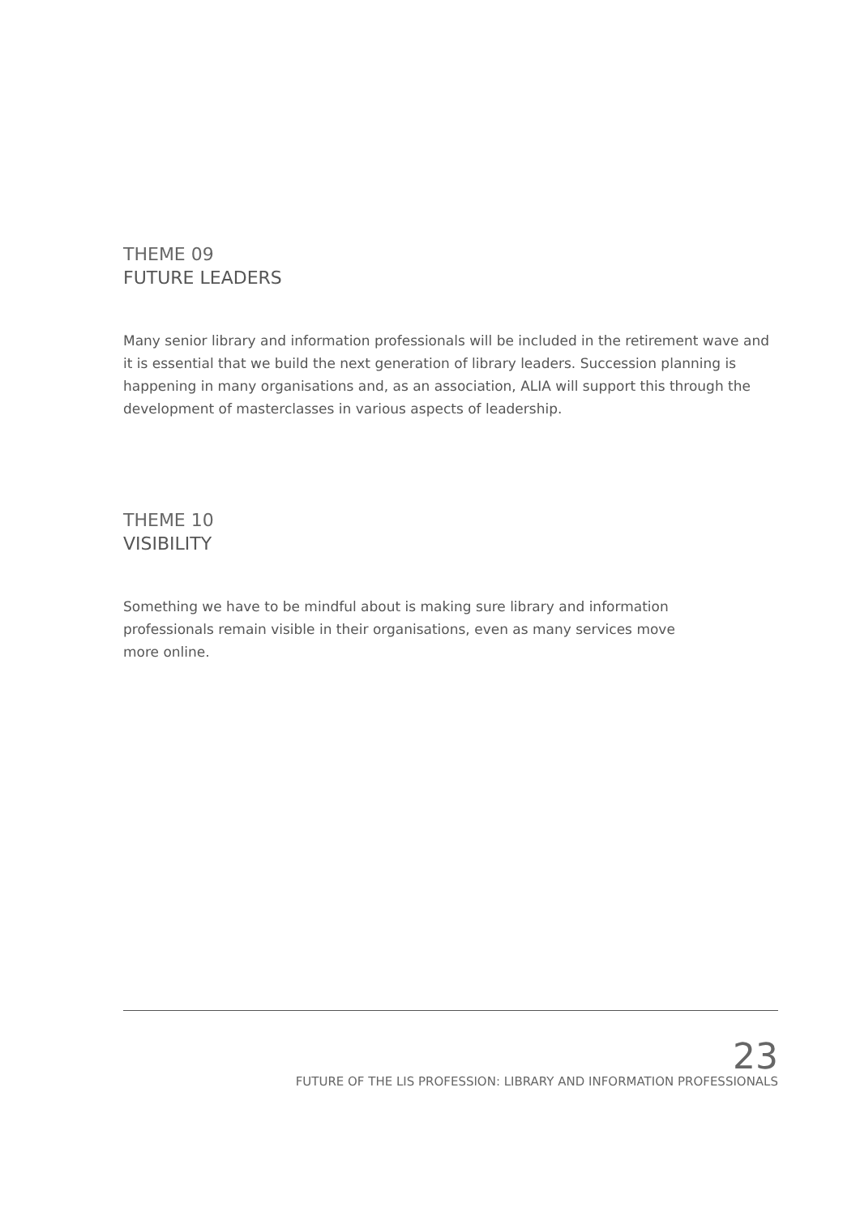THEME 09
FUTURE LEADERS
Many senior library and information professionals will be included in the retirement wave and it is essential that we build the next generation of library leaders. Succession planning is happening in many organisations and, as an association, ALIA will support this through the development of masterclasses in various aspects of leadership.
THEME 10
VISIBILITY
Something we have to be mindful about is making sure library and information professionals remain visible in their organisations, even as many services move more online.
23
FUTURE OF THE LIS PROFESSION: LIBRARY AND INFORMATION PROFESSIONALS